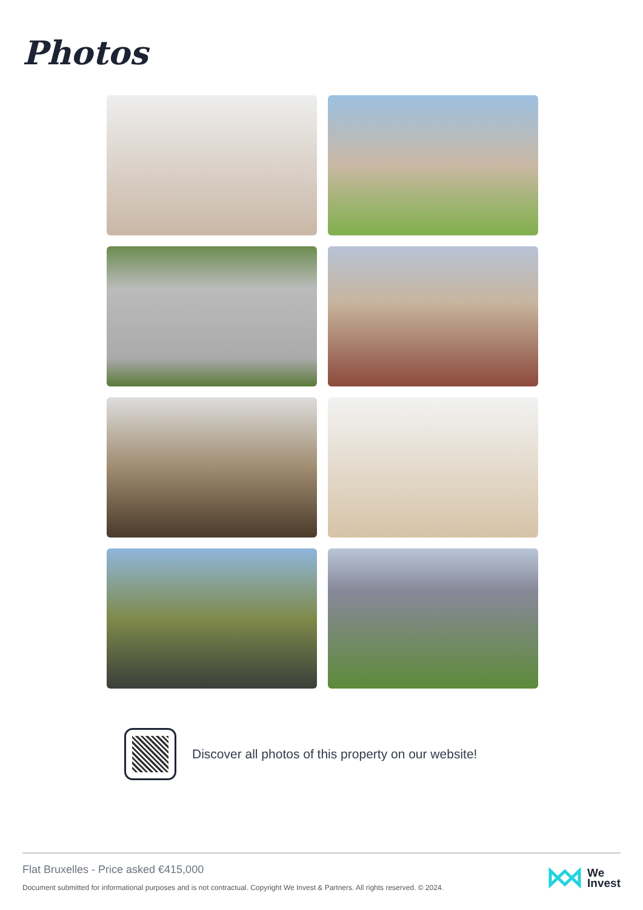Photos
Discover all photos of this property on our website!
Flat Bruxelles - Price asked €415,000
Document submitted for informational purposes and is not contractual. Copyright We Invest & Partners. All rights reserved. © 2024.
We
Invest